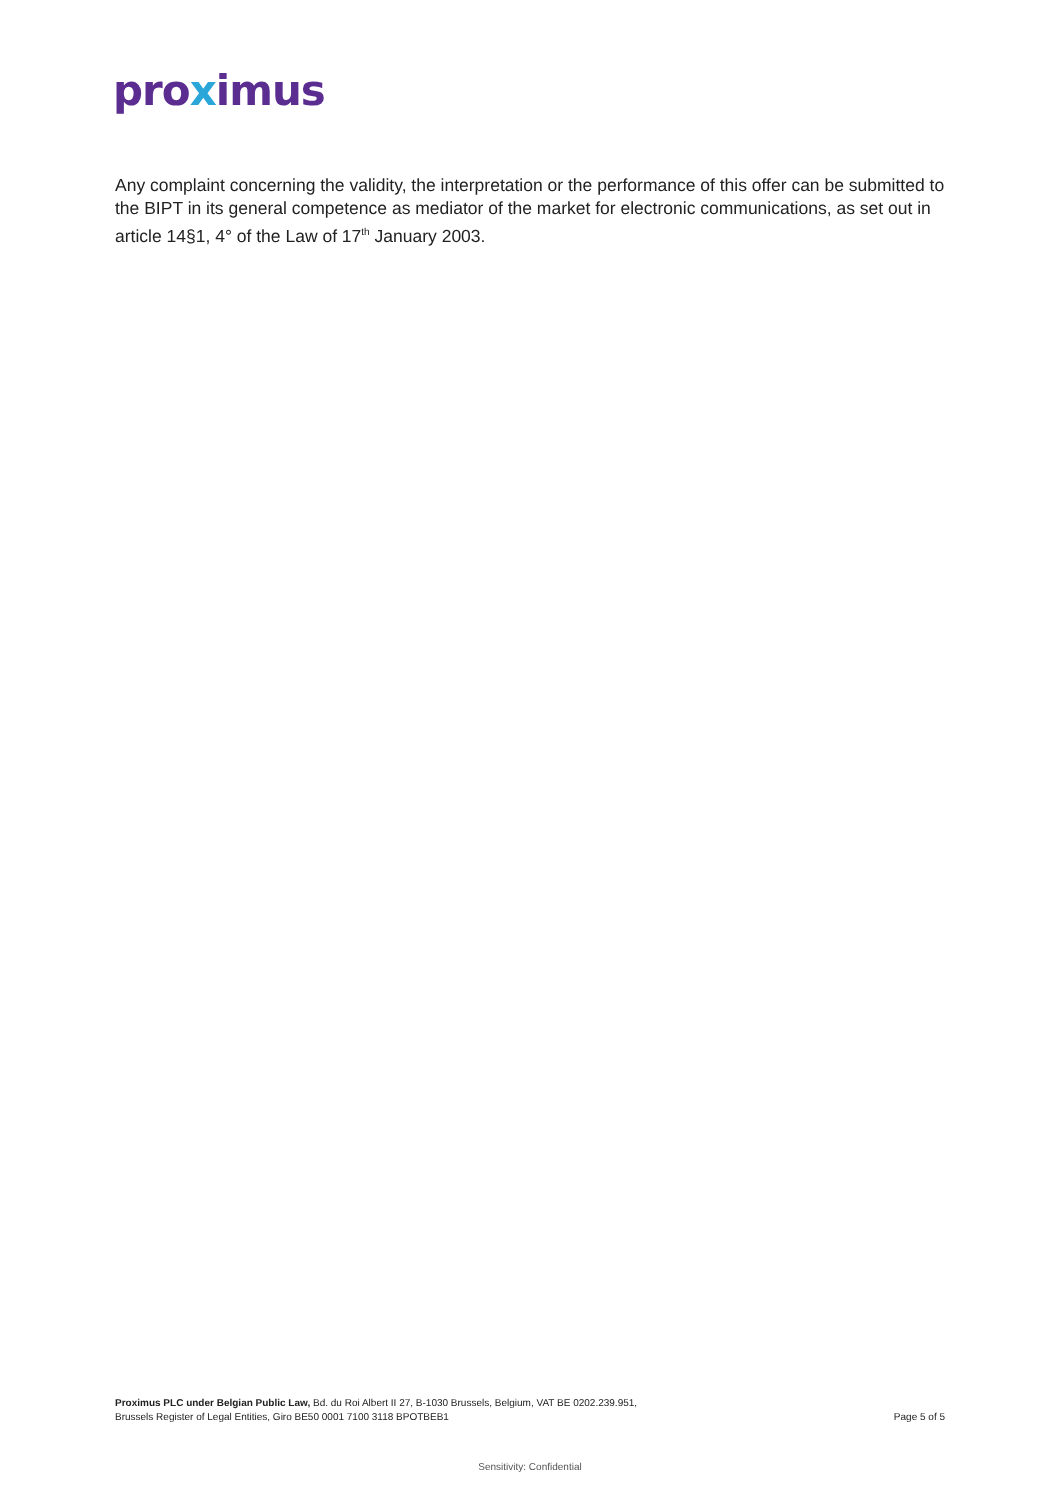proximus
Any complaint concerning the validity, the interpretation or the performance of this offer can be submitted to the BIPT in its general competence as mediator of the market for electronic communications, as set out in article 14§1, 4° of the Law of 17<sup>th</sup> January 2003.
Proximus PLC under Belgian Public Law, Bd. du Roi Albert II 27, B-1030 Brussels, Belgium, VAT BE 0202.239.951,
Brussels Register of Legal Entities, Giro BE50 0001 7100 3118 BPOTBEB1
Page 5 of 5
Sensitivity: Confidential